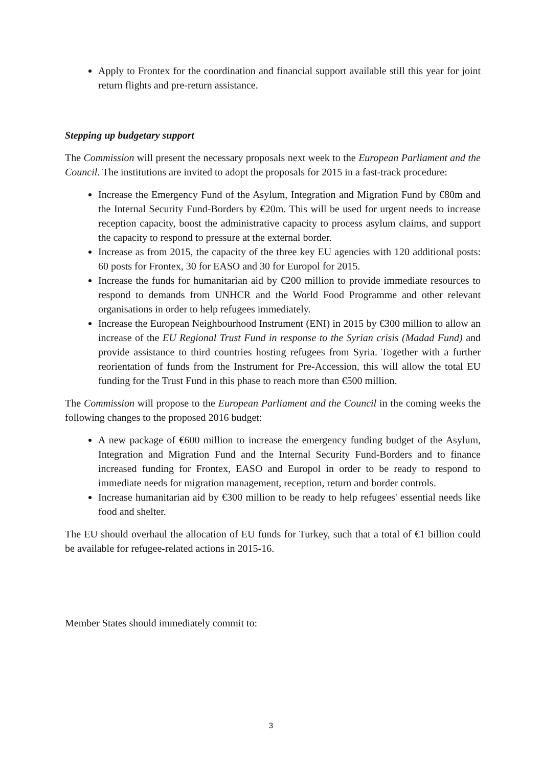Apply to Frontex for the coordination and financial support available still this year for joint return flights and pre-return assistance.
Stepping up budgetary support
The Commission will present the necessary proposals next week to the European Parliament and the Council. The institutions are invited to adopt the proposals for 2015 in a fast-track procedure:
Increase the Emergency Fund of the Asylum, Integration and Migration Fund by €80m and the Internal Security Fund-Borders by €20m. This will be used for urgent needs to increase reception capacity, boost the administrative capacity to process asylum claims, and support the capacity to respond to pressure at the external border.
Increase as from 2015, the capacity of the three key EU agencies with 120 additional posts: 60 posts for Frontex, 30 for EASO and 30 for Europol for 2015.
Increase the funds for humanitarian aid by €200 million to provide immediate resources to respond to demands from UNHCR and the World Food Programme and other relevant organisations in order to help refugees immediately.
Increase the European Neighbourhood Instrument (ENI) in 2015 by €300 million to allow an increase of the EU Regional Trust Fund in response to the Syrian crisis (Madad Fund) and provide assistance to third countries hosting refugees from Syria. Together with a further reorientation of funds from the Instrument for Pre-Accession, this will allow the total EU funding for the Trust Fund in this phase to reach more than €500 million.
The Commission will propose to the European Parliament and the Council in the coming weeks the following changes to the proposed 2016 budget:
A new package of €600 million to increase the emergency funding budget of the Asylum, Integration and Migration Fund and the Internal Security Fund-Borders and to finance increased funding for Frontex, EASO and Europol in order to be ready to respond to immediate needs for migration management, reception, return and border controls.
Increase humanitarian aid by €300 million to be ready to help refugees' essential needs like food and shelter.
The EU should overhaul the allocation of EU funds for Turkey, such that a total of €1 billion could be available for refugee-related actions in 2015-16.
Member States should immediately commit to:
3